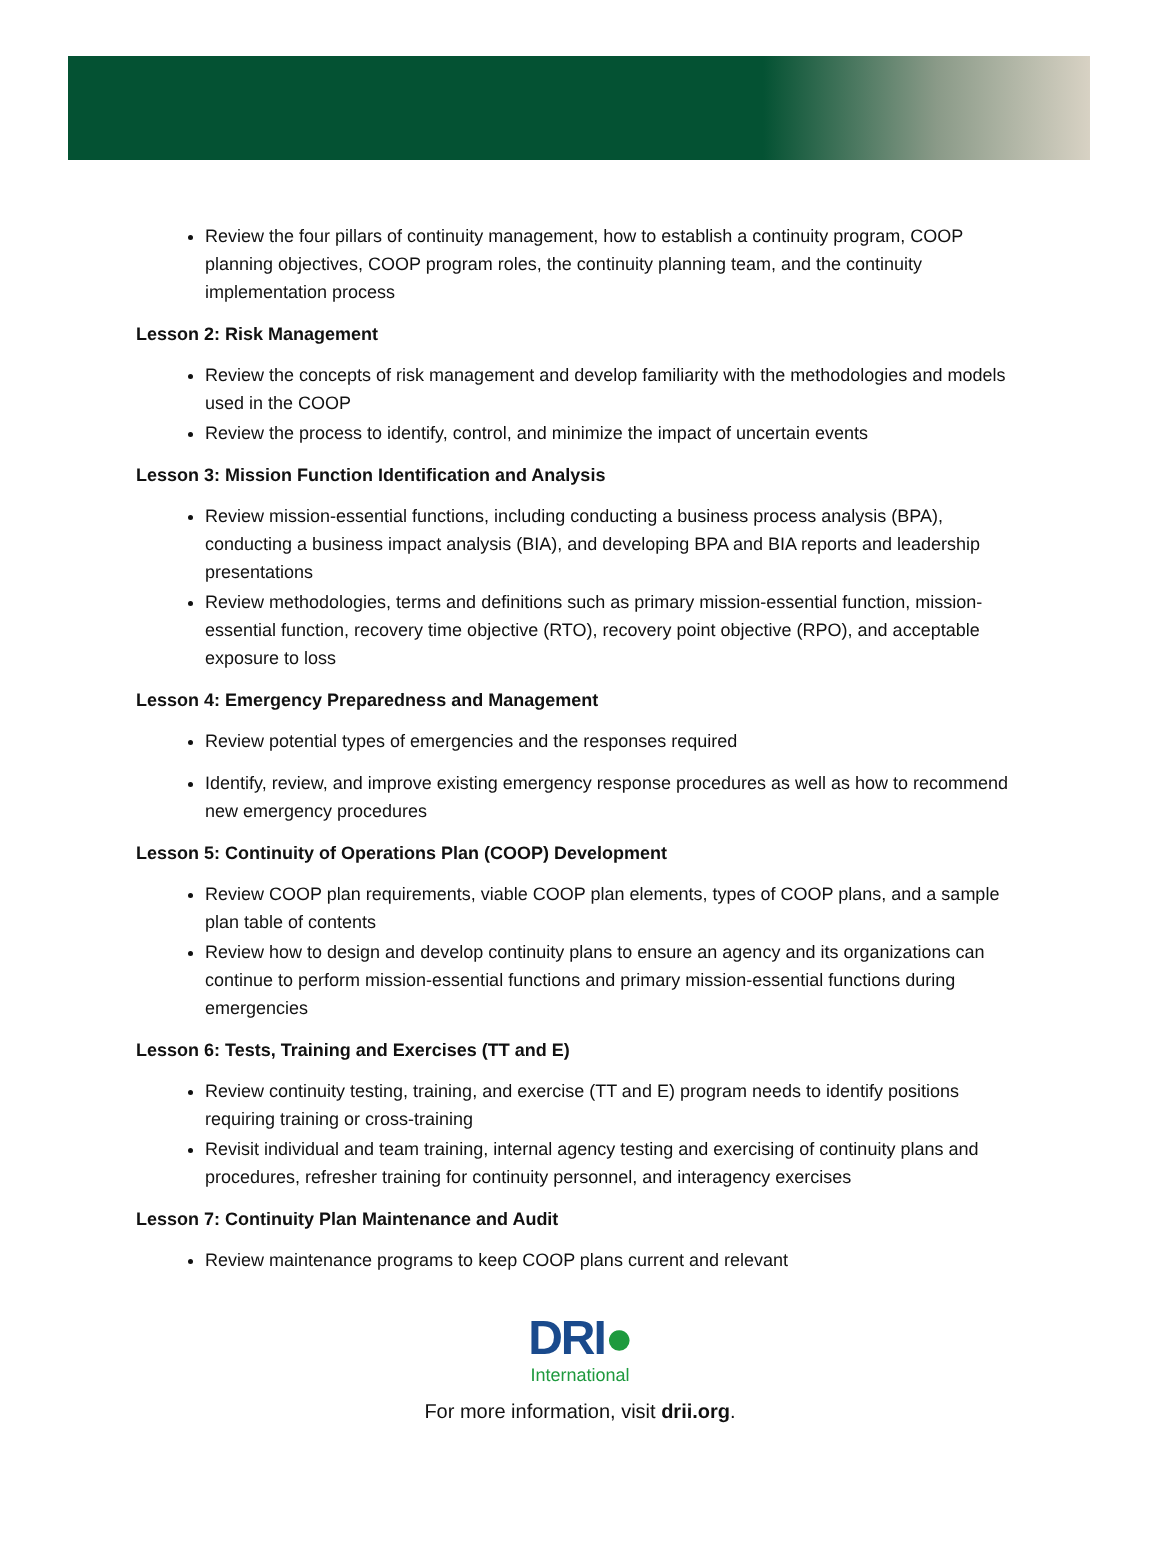Review the four pillars of continuity management, how to establish a continuity program, COOP planning objectives, COOP program roles, the continuity planning team, and the continuity implementation process
Lesson 2: Risk Management
Review the concepts of risk management and develop familiarity with the methodologies and models used in the COOP
Review the process to identify, control, and minimize the impact of uncertain events
Lesson 3: Mission Function Identification and Analysis
Review mission-essential functions, including conducting a business process analysis (BPA), conducting a business impact analysis (BIA), and developing BPA and BIA reports and leadership presentations
Review methodologies, terms and definitions such as primary mission-essential function, mission-essential function, recovery time objective (RTO), recovery point objective (RPO), and acceptable exposure to loss
Lesson 4: Emergency Preparedness and Management
Review potential types of emergencies and the responses required
Identify, review, and improve existing emergency response procedures as well as how to recommend new emergency procedures
Lesson 5: Continuity of Operations Plan (COOP) Development
Review COOP plan requirements, viable COOP plan elements, types of COOP plans, and a sample plan table of contents
Review how to design and develop continuity plans to ensure an agency and its organizations can continue to perform mission-essential functions and primary mission-essential functions during emergencies
Lesson 6: Tests, Training and Exercises (TT and E)
Review continuity testing, training, and exercise (TT and E) program needs to identify positions requiring training or cross-training
Revisit individual and team training, internal agency testing and exercising of continuity plans and procedures, refresher training for continuity personnel, and interagency exercises
Lesson 7: Continuity Plan Maintenance and Audit
Review maintenance programs to keep COOP plans current and relevant
DRI●
International
For more information, visit drii.org.